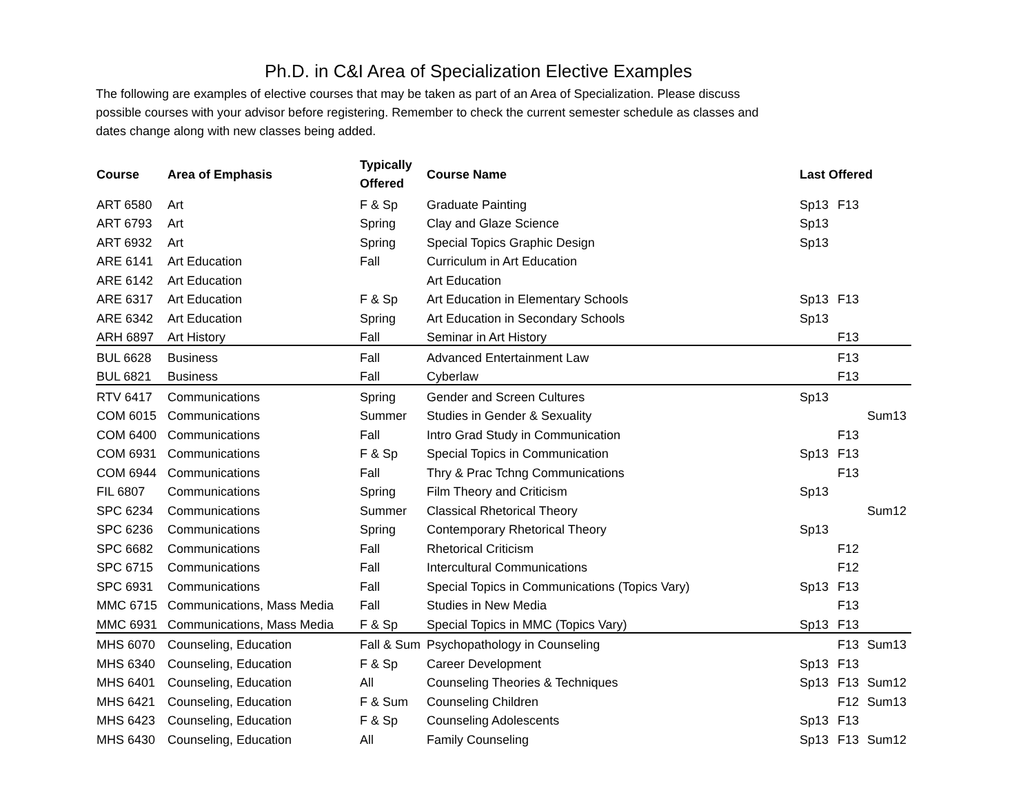Ph.D. in C&I Area of Specialization Elective Examples
The following are examples of elective courses that may be taken as part of an Area of Specialization. Please discuss possible courses with your advisor before registering. Remember to check the current semester schedule as classes and dates change along with new classes being added.
| Course | Area of Emphasis | Typically Offered | Course Name | Last Offered | | |
| --- | --- | --- | --- | --- | --- | --- |
| ART 6580 | Art | F & Sp | Graduate Painting | Sp13 | F13 | |
| ART 6793 | Art | Spring | Clay and Glaze Science | Sp13 | | |
| ART 6932 | Art | Spring | Special Topics Graphic Design | Sp13 | | |
| ARE 6141 | Art Education | Fall | Curriculum in Art Education | | | |
| ARE 6142 | Art Education | | Art Education | | | |
| ARE 6317 | Art Education | F & Sp | Art Education in Elementary Schools | Sp13 | F13 | |
| ARE 6342 | Art Education | Spring | Art Education in Secondary Schools | Sp13 | | |
| ARH 6897 | Art History | Fall | Seminar in Art History | | F13 | |
| BUL 6628 | Business | Fall | Advanced Entertainment Law | | F13 | |
| BUL 6821 | Business | Fall | Cyberlaw | | F13 | |
| RTV 6417 | Communications | Spring | Gender and Screen Cultures | Sp13 | | |
| COM 6015 | Communications | Summer | Studies in Gender & Sexuality | | | Sum13 |
| COM 6400 | Communications | Fall | Intro Grad Study in Communication | | F13 | |
| COM 6931 | Communications | F & Sp | Special Topics in Communication | Sp13 | F13 | |
| COM 6944 | Communications | Fall | Thry & Prac Tchng Communications | | F13 | |
| FIL 6807 | Communications | Spring | Film Theory and Criticism | Sp13 | | |
| SPC 6234 | Communications | Summer | Classical Rhetorical Theory | | | Sum12 |
| SPC 6236 | Communications | Spring | Contemporary Rhetorical Theory | Sp13 | | |
| SPC 6682 | Communications | Fall | Rhetorical Criticism | | F12 | |
| SPC 6715 | Communications | Fall | Intercultural Communications | | F12 | |
| SPC 6931 | Communications | Fall | Special Topics in Communications (Topics Vary) | Sp13 | F13 | |
| MMC 6715 | Communications, Mass Media | Fall | Studies in New Media | | F13 | |
| MMC 6931 | Communications, Mass Media | F & Sp | Special Topics in MMC (Topics Vary) | Sp13 | F13 | |
| MHS 6070 | Counseling, Education | Fall & Sum | Psychopathology in Counseling | | F13 | Sum13 |
| MHS 6340 | Counseling, Education | F & Sp | Career Development | Sp13 | F13 | |
| MHS 6401 | Counseling, Education | All | Counseling Theories & Techniques | Sp13 | F13 | Sum12 |
| MHS 6421 | Counseling, Education | F & Sum | Counseling Children | | F12 | Sum13 |
| MHS 6423 | Counseling, Education | F & Sp | Counseling Adolescents | Sp13 | F13 | |
| MHS 6430 | Counseling, Education | All | Family Counseling | Sp13 | F13 | Sum12 |